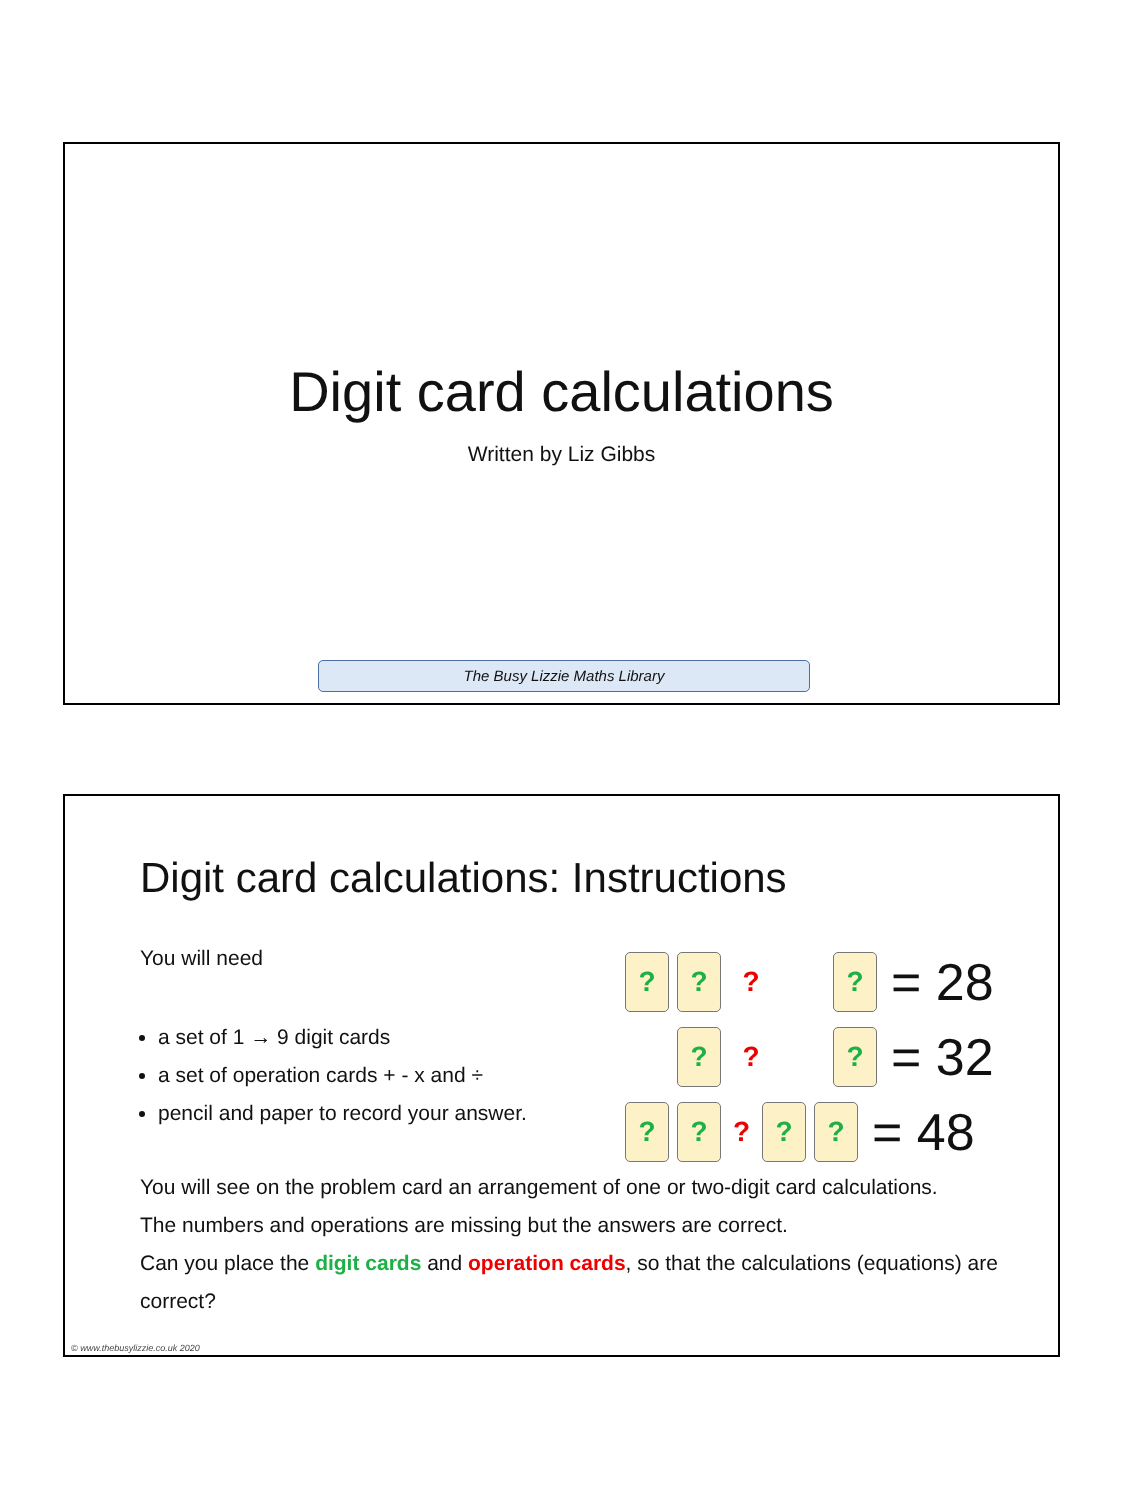Digit card calculations
Written by Liz Gibbs
The Busy Lizzie Maths Library
Digit card calculations: Instructions
You will need
a set of 1 → 9 digit cards
a set of operation cards + - x and ÷
pencil and paper to record your answer.
? ?
?
?
= 28
?
?
?
= 32
? ?
?
? ?
= 48
You will see on the problem card an arrangement of one or two-digit card calculations.
The numbers and operations are missing but the answers are correct.
Can you place the digit cards and operation cards, so that the calculations (equations) are correct?
© www.thebusylizzie.co.uk 2020